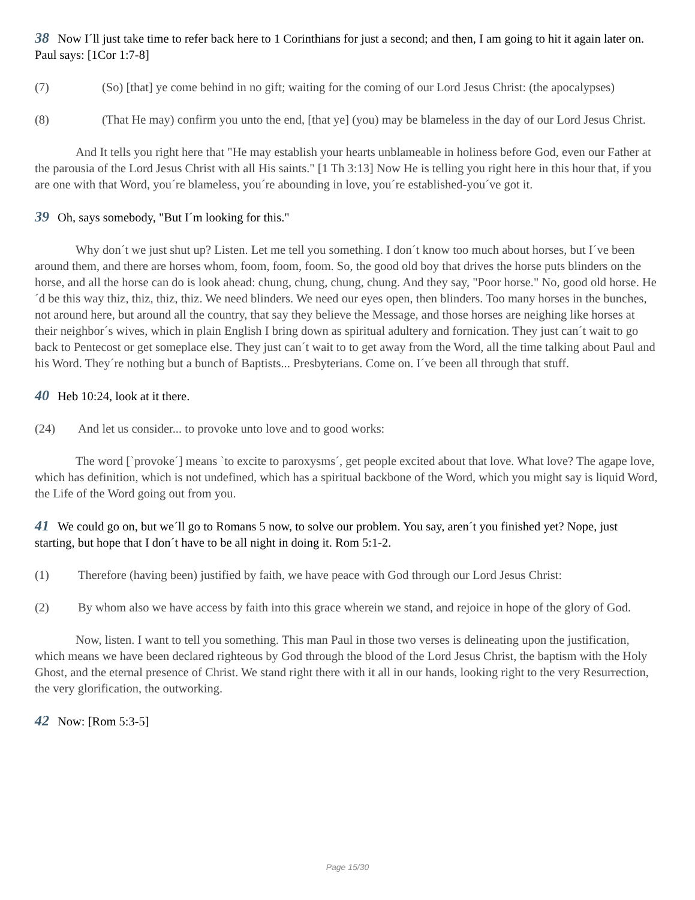38 Now I´ll just take time to refer back here to 1 Corinthians for just a second; and then, I am going to hit it again later on. Paul says: [1Cor 1:7-8]
(7) (So) [that] ye come behind in no gift; waiting for the coming of our Lord Jesus Christ: (the apocalypses)
(8) (That He may) confirm you unto the end, [that ye] (you) may be blameless in the day of our Lord Jesus Christ.
And It tells you right here that "He may establish your hearts unblameable in holiness before God, even our Father at the parousia of the Lord Jesus Christ with all His saints." [1 Th 3:13] Now He is telling you right here in this hour that, if you are one with that Word, you´re blameless, you´re abounding in love, you´re established-you´ve got it.
39 Oh, says somebody, "But I´m looking for this."
Why don´t we just shut up? Listen. Let me tell you something. I don´t know too much about horses, but I´ve been around them, and there are horses whom, foom, foom, foom. So, the good old boy that drives the horse puts blinders on the horse, and all the horse can do is look ahead: chung, chung, chung, chung. And they say, "Poor horse." No, good old horse. He´d be this way thiz, thiz, thiz, thiz. We need blinders. We need our eyes open, then blinders. Too many horses in the bunches, not around here, but around all the country, that say they believe the Message, and those horses are neighing like horses at their neighbor´s wives, which in plain English I bring down as spiritual adultery and fornication. They just can´t wait to go back to Pentecost or get someplace else. They just can´t wait to to get away from the Word, all the time talking about Paul and his Word. They´re nothing but a bunch of Baptists... Presbyterians. Come on. I´ve been all through that stuff.
40 Heb 10:24, look at it there.
(24) And let us consider... to provoke unto love and to good works:
The word [`provoke´] means `to excite to paroxysms´, get people excited about that love. What love? The agape love, which has definition, which is not undefined, which has a spiritual backbone of the Word, which you might say is liquid Word, the Life of the Word going out from you.
41 We could go on, but we´ll go to Romans 5 now, to solve our problem. You say, aren´t you finished yet? Nope, just starting, but hope that I don´t have to be all night in doing it. Rom 5:1-2.
(1) Therefore (having been) justified by faith, we have peace with God through our Lord Jesus Christ:
(2) By whom also we have access by faith into this grace wherein we stand, and rejoice in hope of the glory of God.
Now, listen. I want to tell you something. This man Paul in those two verses is delineating upon the justification, which means we have been declared righteous by God through the blood of the Lord Jesus Christ, the baptism with the Holy Ghost, and the eternal presence of Christ. We stand right there with it all in our hands, looking right to the very Resurrection, the very glorification, the outworking.
42 Now: [Rom 5:3-5]
Page 15/30